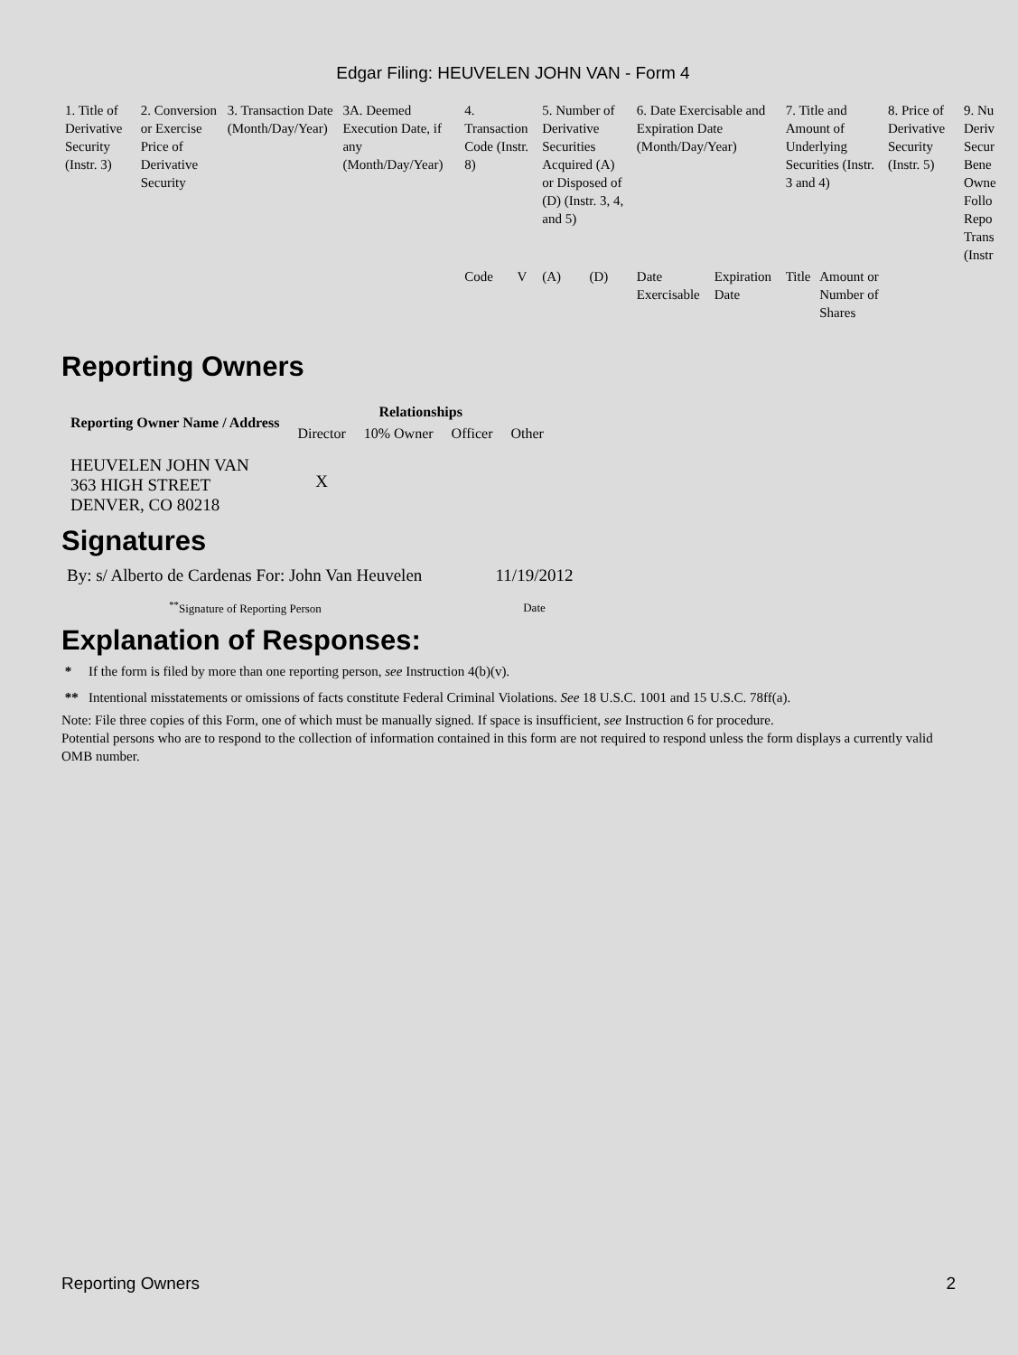Edgar Filing: HEUVELEN JOHN VAN - Form 4
| 1. Title of Derivative Security (Instr. 3) | 2. Conversion or Exercise Price of Derivative Security | 3. Transaction Date (Month/Day/Year) | 3A. Deemed Execution Date, if any (Month/Day/Year) | 4. Transaction Code (Instr. 8) | | 5. Number of Derivative Securities Acquired (A) or Disposed of (D) (Instr. 3, 4, and 5) | | 6. Date Exercisable and Expiration Date (Month/Day/Year) | | 7. Title and Amount of Underlying Securities (Instr. 3 and 4) | | 8. Price of Derivative Security (Instr. 5) | 9. Nu Deriv Secur Bene Owne Follo Repo Trans (Instr |
| --- | --- | --- | --- | --- | --- | --- | --- | --- | --- | --- | --- | --- | --- |
| | | | | Code | V | (A) | (D) | Date Exercisable | Expiration Date | Title | Amount or Number of Shares | | |
Reporting Owners
| Reporting Owner Name / Address | Relationships | | | |
| --- | --- | --- | --- | --- |
| | Director | 10% Owner | Officer | Other |
| HEUVELEN JOHN VAN 363 HIGH STREET DENVER, CO 80218 | X | | | |
Signatures
| By: s/ Alberto de Cardenas For: John Van Heuvelen | 11/19/2012 |
| <sup>**</sup> Signature of Reporting Person | Date |
Explanation of Responses:
* If the form is filed by more than one reporting person, see Instruction 4(b)(v).
** Intentional misstatements or omissions of facts constitute Federal Criminal Violations. See 18 U.S.C. 1001 and 15 U.S.C. 78ff(a).
Note: File three copies of this Form, one of which must be manually signed. If space is insufficient, see Instruction 6 for procedure.
Potential persons who are to respond to the collection of information contained in this form are not required to respond unless the form displays a currently valid OMB number.
Reporting Owners 2